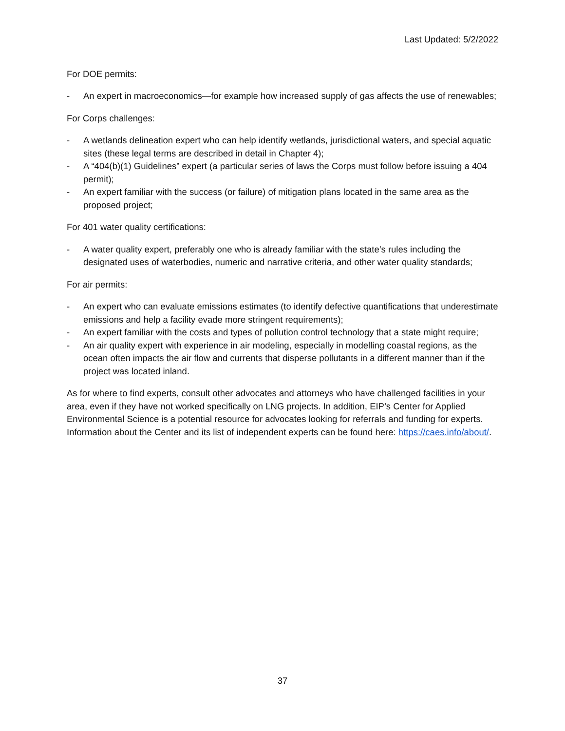Last Updated: 5/2/2022
For DOE permits:
- An expert in macroeconomics—for example how increased supply of gas affects the use of renewables;
For Corps challenges:
- A wetlands delineation expert who can help identify wetlands, jurisdictional waters, and special aquatic sites (these legal terms are described in detail in Chapter 4);
- A “404(b)(1) Guidelines” expert (a particular series of laws the Corps must follow before issuing a 404 permit);
- An expert familiar with the success (or failure) of mitigation plans located in the same area as the proposed project;
For 401 water quality certifications:
- A water quality expert, preferably one who is already familiar with the state’s rules including the designated uses of waterbodies, numeric and narrative criteria, and other water quality standards;
For air permits:
- An expert who can evaluate emissions estimates (to identify defective quantifications that underestimate emissions and help a facility evade more stringent requirements);
- An expert familiar with the costs and types of pollution control technology that a state might require;
- An air quality expert with experience in air modeling, especially in modelling coastal regions, as the ocean often impacts the air flow and currents that disperse pollutants in a different manner than if the project was located inland.
As for where to find experts, consult other advocates and attorneys who have challenged facilities in your area, even if they have not worked specifically on LNG projects. In addition, EIP’s Center for Applied Environmental Science is a potential resource for advocates looking for referrals and funding for experts. Information about the Center and its list of independent experts can be found here: https://caes.info/about/.
37